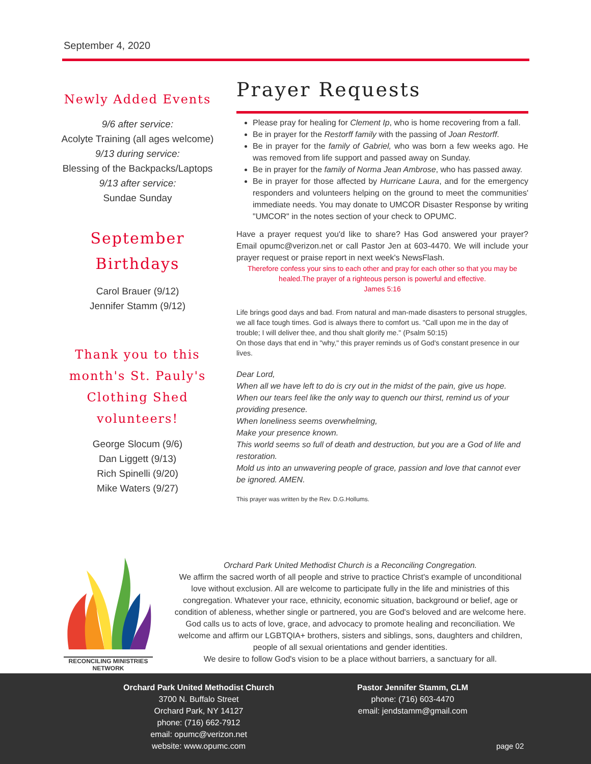September 4, 2020
Newly Added Events
9/6 after service:
Acolyte Training (all ages welcome)
9/13 during service:
Blessing of the Backpacks/Laptops
9/13 after service:
Sundae Sunday
September Birthdays
Carol Brauer (9/12)
Jennifer Stamm (9/12)
Thank you to this month's St. Pauly's Clothing Shed volunteers!
George Slocum (9/6)
Dan Liggett (9/13)
Rich Spinelli (9/20)
Mike Waters (9/27)
Prayer Requests
Please pray for healing for Clement Ip, who is home recovering from a fall.
Be in prayer for the Restorff family with the passing of Joan Restorff.
Be in prayer for the family of Gabriel, who was born a few weeks ago. He was removed from life support and passed away on Sunday.
Be in prayer for the family of Norma Jean Ambrose, who has passed away.
Be in prayer for those affected by Hurricane Laura, and for the emergency responders and volunteers helping on the ground to meet the communities' immediate needs. You may donate to UMCOR Disaster Response by writing "UMCOR" in the notes section of your check to OPUMC.
Have a prayer request you'd like to share? Has God answered your prayer? Email opumc@verizon.net or call Pastor Jen at 603-4470. We will include your prayer request or praise report in next week's NewsFlash.
Therefore confess your sins to each other and pray for each other so that you may be healed.The prayer of a righteous person is powerful and effective.
James 5:16
Life brings good days and bad. From natural and man-made disasters to personal struggles, we all face tough times. God is always there to comfort us. "Call upon me in the day of trouble; I will deliver thee, and thou shalt glorify me." (Psalm 50:15)
On those days that end in "why," this prayer reminds us of God's constant presence in our lives.
Dear Lord,
When all we have left to do is cry out in the midst of the pain, give us hope.
When our tears feel like the only way to quench our thirst, remind us of your providing presence.
When loneliness seems overwhelming,
Make your presence known.
This world seems so full of death and destruction, but you are a God of life and restoration.
Mold us into an unwavering people of grace, passion and love that cannot ever be ignored. AMEN.
This prayer was written by the Rev. D.G.Hollums.
RECONCILING MINISTRIES NETWORK
Orchard Park United Methodist Church is a Reconciling Congregation.
We affirm the sacred worth of all people and strive to practice Christ's example of unconditional love without exclusion. All are welcome to participate fully in the life and ministries of this congregation. Whatever your race, ethnicity, economic situation, background or belief, age or condition of ableness, whether single or partnered, you are God's beloved and are welcome here. God calls us to acts of love, grace, and advocacy to promote healing and reconciliation. We welcome and affirm our LGBTQIA+ brothers, sisters and siblings, sons, daughters and children, people of all sexual orientations and gender identities.
We desire to follow God's vision to be a place without barriers, a sanctuary for all.
Orchard Park United Methodist Church
3700 N. Buffalo Street
Orchard Park, NY 14127
phone: (716) 662-7912
email: opumc@verizon.net
website: www.opumc.com
Pastor Jennifer Stamm, CLM
phone: (716) 603-4470
email: jendstamm@gmail.com
page 02